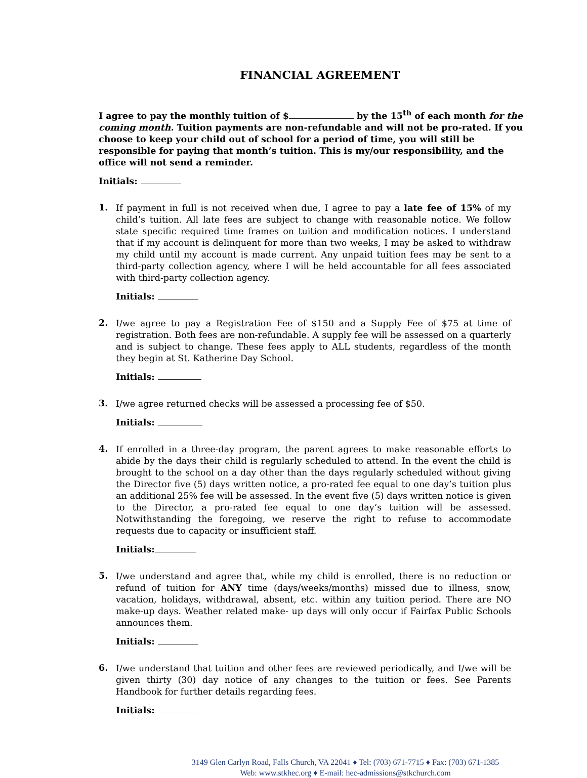FINANCIAL AGREEMENT
I agree to pay the monthly tuition of $ by the 15<sup>th</sup> of each month for the coming month. Tuition payments are non-refundable and will not be pro-rated. If you choose to keep your child out of school for a period of time, you will still be responsible for paying that month’s tuition. This is my/our responsibility, and the office will not send a reminder.
Initials:
1.
If payment in full is not received when due, I agree to pay a late fee of 15% of my child’s tuition. All late fees are subject to change with reasonable notice. We follow state specific required time frames on tuition and modification notices. I understand that if my account is delinquent for more than two weeks, I may be asked to withdraw my child until my account is made current. Any unpaid tuition fees may be sent to a third-party collection agency, where I will be held accountable for all fees associated with third-party collection agency.
Initials:
2.
I/we agree to pay a Registration Fee of $150 and a Supply Fee of $75 at time of registration. Both fees are non-refundable. A supply fee will be assessed on a quarterly and is subject to change. These fees apply to ALL students, regardless of the month they begin at St. Katherine Day School.
Initials:
3.
I/we agree returned checks will be assessed a processing fee of $50.
Initials:
4.
If enrolled in a three-day program, the parent agrees to make reasonable efforts to abide by the days their child is regularly scheduled to attend. In the event the child is brought to the school on a day other than the days regularly scheduled without giving the Director five (5) days written notice, a pro-rated fee equal to one day’s tuition plus an additional 25% fee will be assessed. In the event five (5) days written notice is given to the Director, a pro-rated fee equal to one day’s tuition will be assessed. Notwithstanding the foregoing, we reserve the right to refuse to accommodate requests due to capacity or insufficient staff.
Initials:
5.
I/we understand and agree that, while my child is enrolled, there is no reduction or refund of tuition for ANY time (days/weeks/months) missed due to illness, snow, vacation, holidays, withdrawal, absent, etc. within any tuition period. There are NO make-up days. Weather related make- up days will only occur if Fairfax Public Schools announces them.
Initials:
6.
I/we understand that tuition and other fees are reviewed periodically, and I/we will be given thirty (30) day notice of any changes to the tuition or fees. See Parents Handbook for further details regarding fees.
Initials:
3149 Glen Carlyn Road, Falls Church, VA 22041 ♦ Tel: (703) 671-7715 ♦ Fax: (703) 671-1385
Web: www.stkhec.org ♦ E-mail: hec-admissions@stkchurch.com